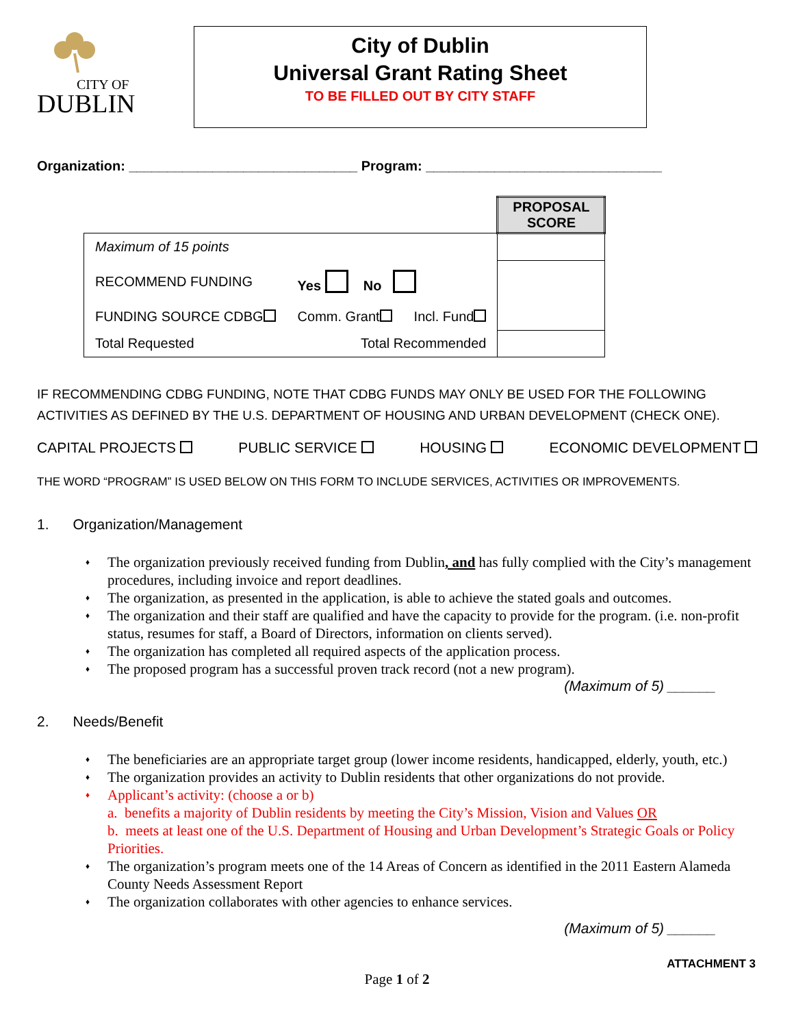CITY OF
DUBLIN
City of Dublin
Universal Grant Rating Sheet
TO BE FILLED OUT BY CITY STAFF
Organization: ______________________________ Program: _______________________________
| | | | PROPOSAL SCORE |
| Maximum of 15 points | | | |
| RECOMMEND FUNDING | Yes No | | |
| FUNDING SOURCE CDBG | Comm. Grant | Incl. Fund | |
| Total Requested | Total Recommended | | |
IF RECOMMENDING CDBG FUNDING, NOTE THAT CDBG FUNDS MAY ONLY BE USED FOR THE FOLLOWING ACTIVITIES AS DEFINED BY THE U.S. DEPARTMENT OF HOUSING AND URBAN DEVELOPMENT (CHECK ONE).
CAPITAL PROJECTS PUBLIC SERVICE HOUSING ECONOMIC DEVELOPMENT
THE WORD “PROGRAM” IS USED BELOW ON THIS FORM TO INCLUDE SERVICES, ACTIVITIES OR IMPROVEMENTS.
1. Organization/Management
The organization previously received funding from Dublin, and has fully complied with the City’s management procedures, including invoice and report deadlines.
The organization, as presented in the application, is able to achieve the stated goals and outcomes.
The organization and their staff are qualified and have the capacity to provide for the program. (i.e. non-profit status, resumes for staff, a Board of Directors, information on clients served).
The organization has completed all required aspects of the application process.
The proposed program has a successful proven track record (not a new program).
(Maximum of 5) ______
2. Needs/Benefit
The beneficiaries are an appropriate target group (lower income residents, handicapped, elderly, youth, etc.)
The organization provides an activity to Dublin residents that other organizations do not provide.
Applicant’s activity: (choose a or b)
a. benefits a majority of Dublin residents by meeting the City’s Mission, Vision and Values OR
b. meets at least one of the U.S. Department of Housing and Urban Development’s Strategic Goals or Policy Priorities.
The organization’s program meets one of the 14 Areas of Concern as identified in the 2011 Eastern Alameda County Needs Assessment Report
The organization collaborates with other agencies to enhance services.
(Maximum of 5) ______
ATTACHMENT 3
Page 1 of 2